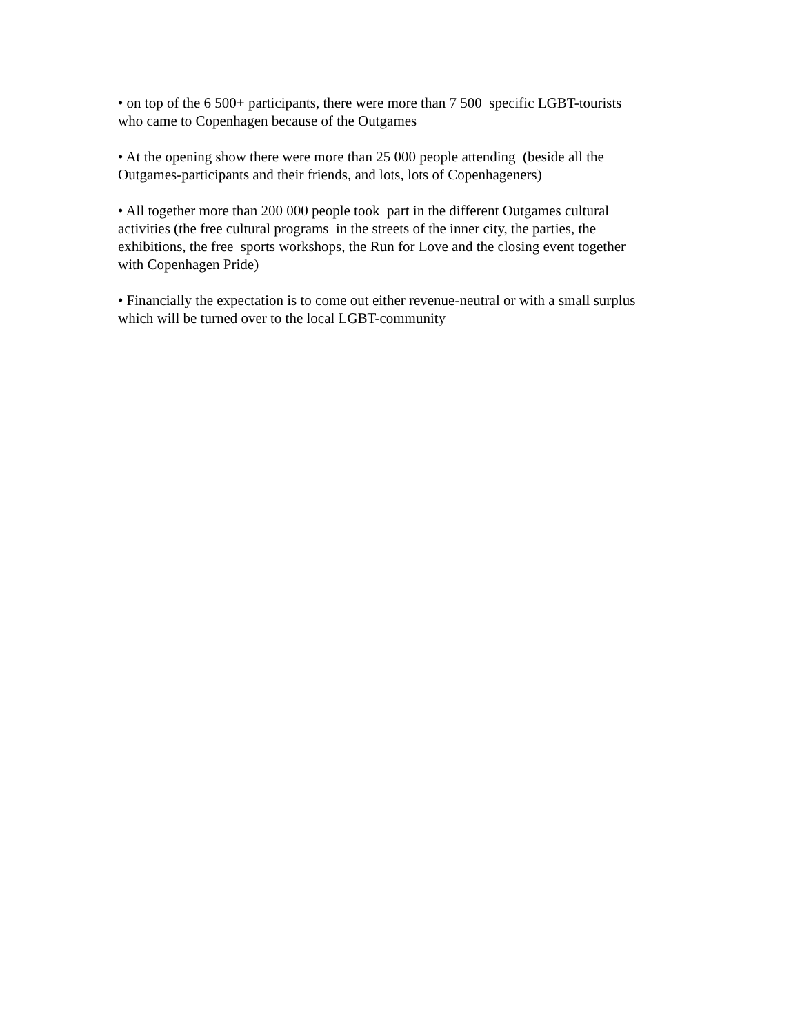• on top of the 6 500+ participants, there were more than 7 500 specific LGBT-tourists
who came to Copenhagen because of the Outgames
• At the opening show there were more than 25 000 people attending (beside all the
Outgames-participants and their friends, and lots, lots of Copenhageners)
• All together more than 200 000 people took part in the different Outgames cultural
activities (the free cultural programs in the streets of the inner city, the parties, the
exhibitions, the free sports workshops, the Run for Love and the closing event together
with Copenhagen Pride)
• Financially the expectation is to come out either revenue-neutral or with a small surplus
which will be turned over to the local LGBT-community